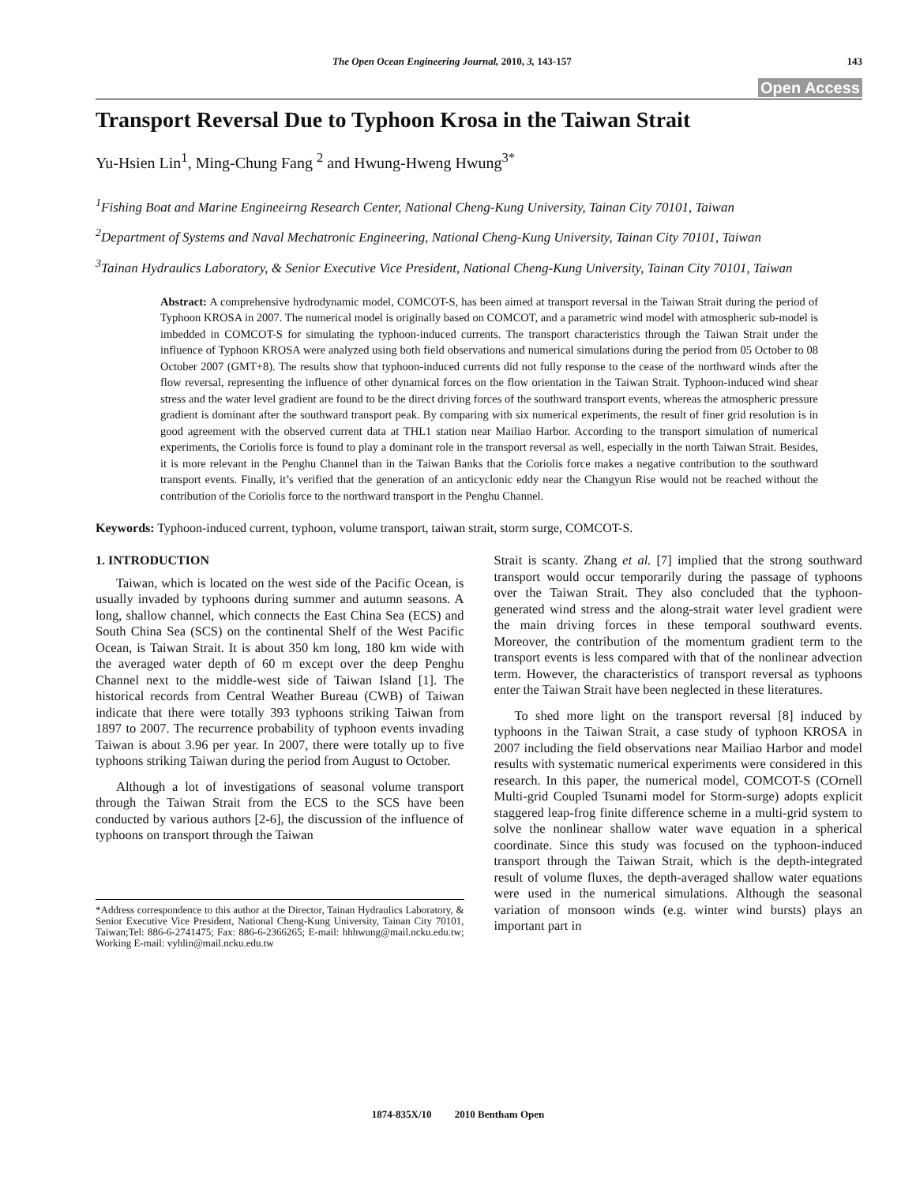The Open Ocean Engineering Journal, 2010, 3, 143-157 143
Open Access
Transport Reversal Due to Typhoon Krosa in the Taiwan Strait
Yu-Hsien Lin<sup>1</sup>, Ming-Chung Fang <sup>2</sup> and Hwung-Hweng Hwung<sup>3*</sup>
<sup>1</sup> Fishing Boat and Marine Engineeirng Research Center, National Cheng-Kung University, Tainan City 70101, Taiwan
<sup>2</sup> Department of Systems and Naval Mechatronic Engineering, National Cheng-Kung University, Tainan City 70101, Taiwan
<sup>3</sup> Tainan Hydraulics Laboratory, & Senior Executive Vice President, National Cheng-Kung University, Tainan City 70101, Taiwan
Abstract: A comprehensive hydrodynamic model, COMCOT-S, has been aimed at transport reversal in the Taiwan Strait during the period of Typhoon KROSA in 2007. The numerical model is originally based on COMCOT, and a parametric wind model with atmospheric sub-model is imbedded in COMCOT-S for simulating the typhoon-induced currents. The transport characteristics through the Taiwan Strait under the influence of Typhoon KROSA were analyzed using both field observations and numerical simulations during the period from 05 October to 08 October 2007 (GMT+8). The results show that typhoon-induced currents did not fully response to the cease of the northward winds after the flow reversal, representing the influence of other dynamical forces on the flow orientation in the Taiwan Strait. Typhoon-induced wind shear stress and the water level gradient are found to be the direct driving forces of the southward transport events, whereas the atmospheric pressure gradient is dominant after the southward transport peak. By comparing with six numerical experiments, the result of finer grid resolution is in good agreement with the observed current data at THL1 station near Mailiao Harbor. According to the transport simulation of numerical experiments, the Coriolis force is found to play a dominant role in the transport reversal as well, especially in the north Taiwan Strait. Besides, it is more relevant in the Penghu Channel than in the Taiwan Banks that the Coriolis force makes a negative contribution to the southward transport events. Finally, it’s verified that the generation of an anticyclonic eddy near the Changyun Rise would not be reached without the contribution of the Coriolis force to the northward transport in the Penghu Channel.
Keywords: Typhoon-induced current, typhoon, volume transport, taiwan strait, storm surge, COMCOT-S.
1. INTRODUCTION
Taiwan, which is located on the west side of the Pacific Ocean, is usually invaded by typhoons during summer and autumn seasons. A long, shallow channel, which connects the East China Sea (ECS) and South China Sea (SCS) on the continental Shelf of the West Pacific Ocean, is Taiwan Strait. It is about 350 km long, 180 km wide with the averaged water depth of 60 m except over the deep Penghu Channel next to the middle-west side of Taiwan Island [1]. The historical records from Central Weather Bureau (CWB) of Taiwan indicate that there were totally 393 typhoons striking Taiwan from 1897 to 2007. The recurrence probability of typhoon events invading Taiwan is about 3.96 per year. In 2007, there were totally up to five typhoons striking Taiwan during the period from August to October.
Although a lot of investigations of seasonal volume transport through the Taiwan Strait from the ECS to the SCS have been conducted by various authors [2-6], the discussion of the influence of typhoons on transport through the Taiwan
*Address correspondence to this author at the Director, Tainan Hydraulics Laboratory, & Senior Executive Vice President, National Cheng-Kung University, Tainan City 70101, Taiwan;Tel: 886-6-2741475; Fax: 886-6-2366265; E-mail: hhhwung@mail.ncku.edu.tw; Working E-mail: vyhlin@mail.ncku.edu.tw
Strait is scanty. Zhang et al. [7] implied that the strong southward transport would occur temporarily during the passage of typhoons over the Taiwan Strait. They also concluded that the typhoon-generated wind stress and the along-strait water level gradient were the main driving forces in these temporal southward events. Moreover, the contribution of the momentum gradient term to the transport events is less compared with that of the nonlinear advection term. However, the characteristics of transport reversal as typhoons enter the Taiwan Strait have been neglected in these literatures.
To shed more light on the transport reversal [8] induced by typhoons in the Taiwan Strait, a case study of typhoon KROSA in 2007 including the field observations near Mailiao Harbor and model results with systematic numerical experiments were considered in this research. In this paper, the numerical model, COMCOT-S (COrnell Multi-grid Coupled Tsunami model for Storm-surge) adopts explicit staggered leap-frog finite difference scheme in a multi-grid system to solve the nonlinear shallow water wave equation in a spherical coordinate. Since this study was focused on the typhoon-induced transport through the Taiwan Strait, which is the depth-integrated result of volume fluxes, the depth-averaged shallow water equations were used in the numerical simulations. Although the seasonal variation of monsoon winds (e.g. winter wind bursts) plays an important part in
1874-835X/10 2010 Bentham Open